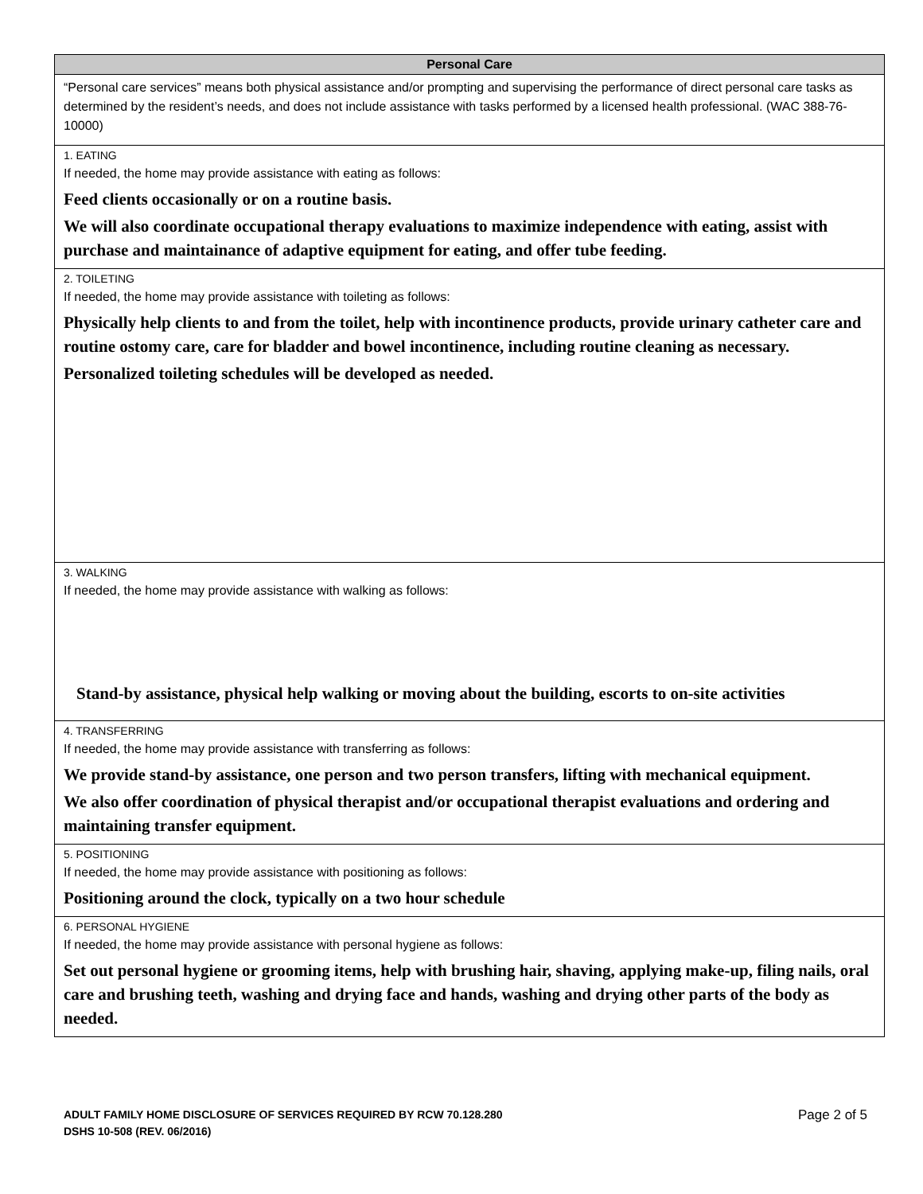| Personal Care |
| --- |
| “Personal care services” means both physical assistance and/or prompting and supervising the performance of direct personal care tasks as determined by the resident’s needs, and does not include assistance with tasks performed by a licensed health professional. (WAC 388-76-10000) |
| 1. EATING If needed, the home may provide assistance with eating as follows: Feed clients occasionally or on a routine basis. We will also coordinate occupational therapy evaluations to maximize independence with eating, assist with purchase and maintainance of adaptive equipment for eating, and offer tube feeding. |
| 2. TOILETING If needed, the home may provide assistance with toileting as follows: Physically help clients to and from the toilet, help with incontinence products, provide urinary catheter care and routine ostomy care, care for bladder and bowel incontinence, including routine cleaning as necessary. Personalized toileting schedules will be developed as needed. |
| 3. WALKING If needed, the home may provide assistance with walking as follows: Stand-by assistance, physical help walking or moving about the building, escorts to on-site activities |
| 4. TRANSFERRING If needed, the home may provide assistance with transferring as follows: We provide stand-by assistance, one person and two person transfers, lifting with mechanical equipment. We also offer coordination of physical therapist and/or occupational therapist evaluations and ordering and maintaining transfer equipment. |
| 5. POSITIONING If needed, the home may provide assistance with positioning as follows: Positioning around the clock, typically on a two hour schedule |
| 6. PERSONAL HYGIENE If needed, the home may provide assistance with personal hygiene as follows: Set out personal hygiene or grooming items, help with brushing hair, shaving, applying make-up, filing nails, oral care and brushing teeth, washing and drying face and hands, washing and drying other parts of the body as needed. |
Page 2 of 5 ADULT FAMILY HOME DISCLOSURE OF SERVICES REQUIRED BY RCW 70.128.280
DSHS 10-508 (REV. 06/2016)